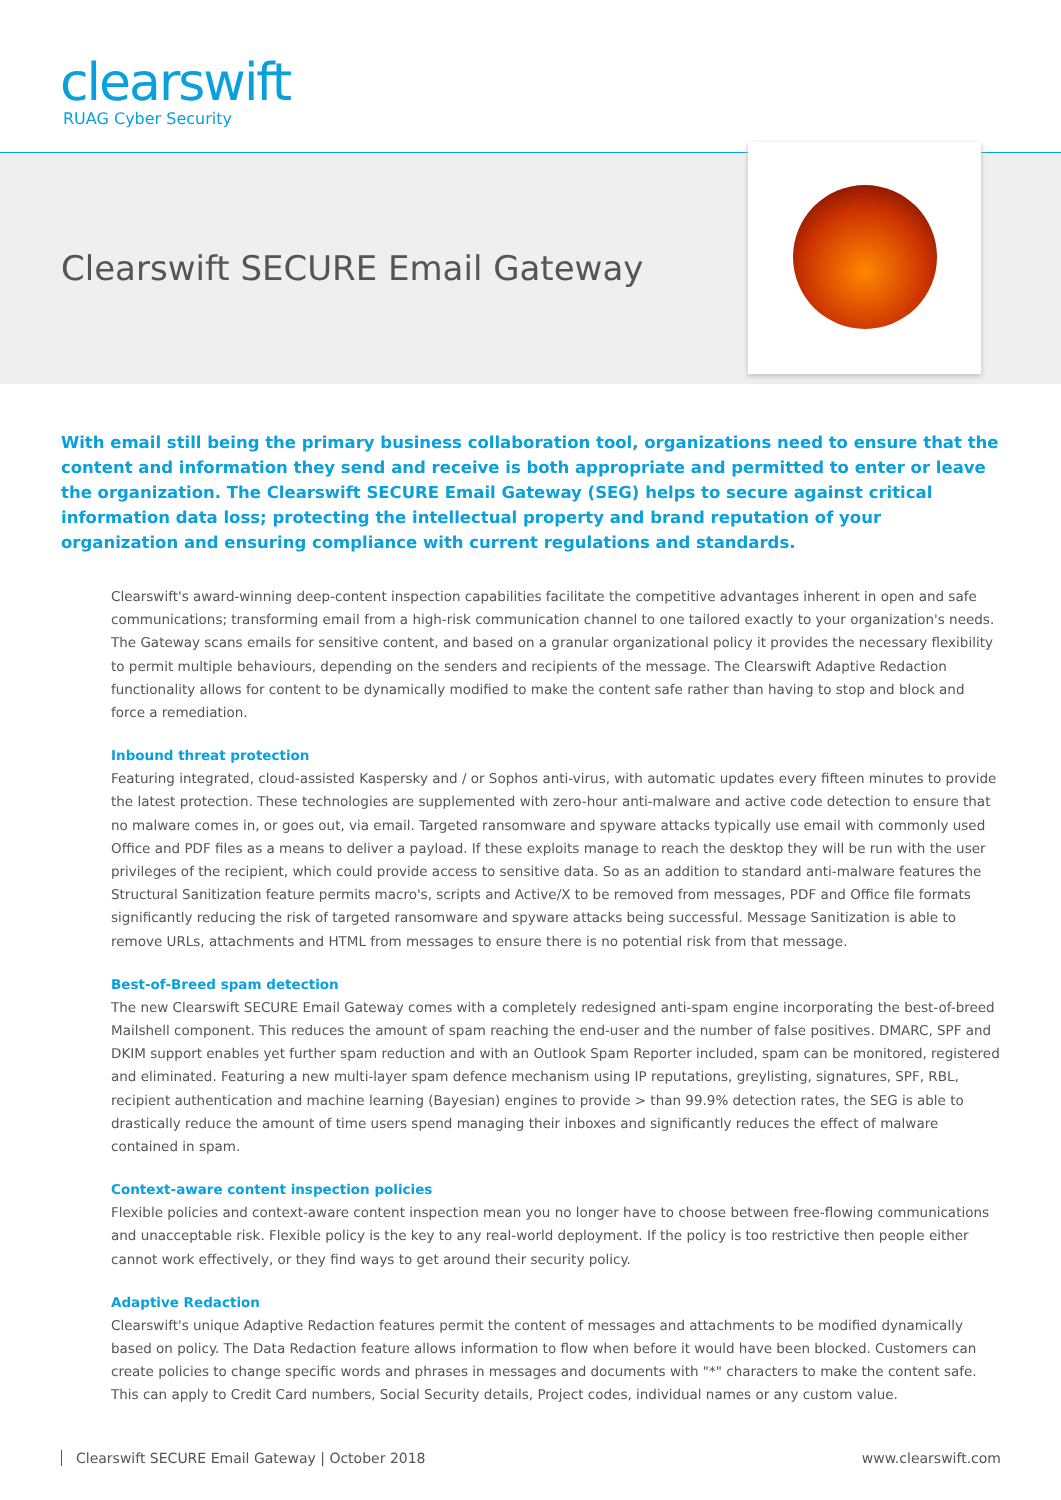clearswift
RUAG Cyber Security
Clearswift SECURE Email Gateway
With email still being the primary business collaboration tool, organizations need to ensure that the content and information they send and receive is both appropriate and permitted to enter or leave the organization. The Clearswift SECURE Email Gateway (SEG) helps to secure against critical information data loss; protecting the intellectual property and brand reputation of your organization and ensuring compliance with current regulations and standards.
Clearswift's award-winning deep-content inspection capabilities facilitate the competitive advantages inherent in open and safe communications; transforming email from a high-risk communication channel to one tailored exactly to your organization's needs. The Gateway scans emails for sensitive content, and based on a granular organizational policy it provides the necessary flexibility to permit multiple behaviours, depending on the senders and recipients of the message. The Clearswift Adaptive Redaction functionality allows for content to be dynamically modified to make the content safe rather than having to stop and block and force a remediation.
Inbound threat protection
Featuring integrated, cloud-assisted Kaspersky and / or Sophos anti-virus, with automatic updates every fifteen minutes to provide the latest protection. These technologies are supplemented with zero-hour anti-malware and active code detection to ensure that no malware comes in, or goes out, via email. Targeted ransomware and spyware attacks typically use email with commonly used Office and PDF files as a means to deliver a payload. If these exploits manage to reach the desktop they will be run with the user privileges of the recipient, which could provide access to sensitive data. So as an addition to standard anti-malware features the Structural Sanitization feature permits macro's, scripts and Active/X to be removed from messages, PDF and Office file formats significantly reducing the risk of targeted ransomware and spyware attacks being successful. Message Sanitization is able to remove URLs, attachments and HTML from messages to ensure there is no potential risk from that message.
Best-of-Breed spam detection
The new Clearswift SECURE Email Gateway comes with a completely redesigned anti-spam engine incorporating the best-of-breed Mailshell component. This reduces the amount of spam reaching the end-user and the number of false positives. DMARC, SPF and DKIM support enables yet further spam reduction and with an Outlook Spam Reporter included, spam can be monitored, registered and eliminated. Featuring a new multi-layer spam defence mechanism using IP reputations, greylisting, signatures, SPF, RBL, recipient authentication and machine learning (Bayesian) engines to provide > than 99.9% detection rates, the SEG is able to drastically reduce the amount of time users spend managing their inboxes and significantly reduces the effect of malware contained in spam.
Context-aware content inspection policies
Flexible policies and context-aware content inspection mean you no longer have to choose between free-flowing communications and unacceptable risk. Flexible policy is the key to any real-world deployment. If the policy is too restrictive then people either cannot work effectively, or they find ways to get around their security policy.
Adaptive Redaction
Clearswift's unique Adaptive Redaction features permit the content of messages and attachments to be modified dynamically based on policy. The Data Redaction feature allows information to flow when before it would have been blocked. Customers can create policies to change specific words and phrases in messages and documents with "*" characters to make the content safe. This can apply to Credit Card numbers, Social Security details, Project codes, individual names or any custom value.
Clearswift SECURE Email Gateway | October 2018 www.clearswift.com